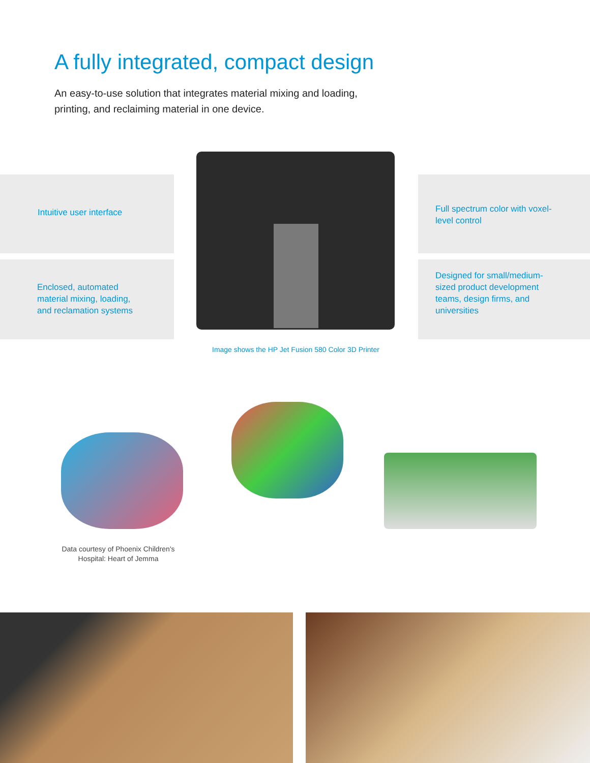A fully integrated, compact design
An easy-to-use solution that integrates material mixing and loading, printing, and reclaiming material in one device.
Intuitive user interface
Enclosed, automated material mixing, loading, and reclamation systems
Full spectrum color with voxel-level control
Designed for small/medium-sized product development teams, design firms, and universities
Image shows the HP Jet Fusion 580 Color 3D Printer
Data courtesy of Phoenix Children's Hospital: Heart of Jemma